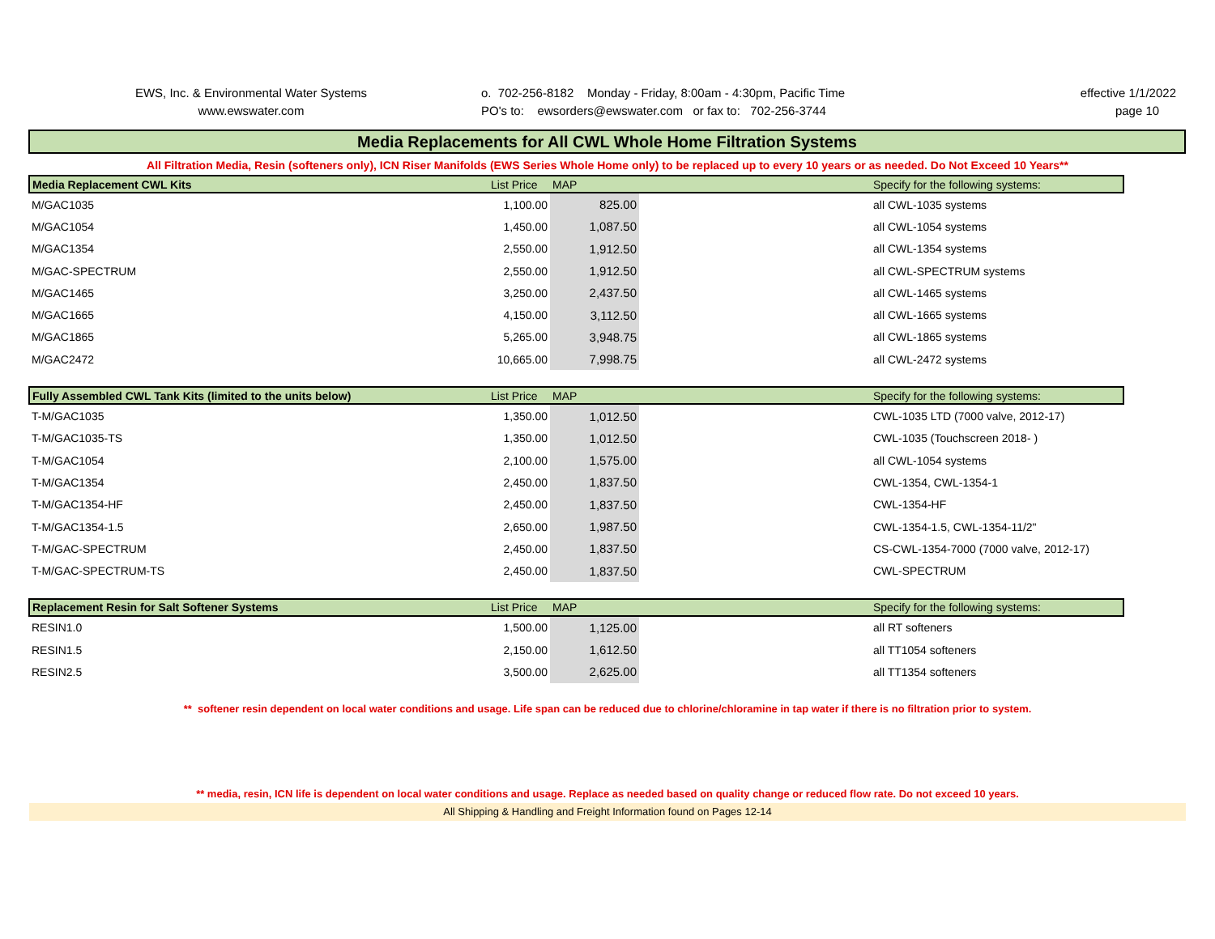EWS, Inc. & Environmental Water Systems
www.ewswater.com
o. 702-256-8182 Monday - Friday, 8:00am - 4:30pm, Pacific Time
PO's to: ewsorders@ewswater.com or fax to: 702-256-3744
effective 1/1/2022
page 10
Media Replacements for All CWL Whole Home Filtration Systems
All Filtration Media, Resin (softeners only), ICN Riser Manifolds (EWS Series Whole Home only) to be replaced up to every 10 years or as needed. Do Not Exceed 10 Years**
| Media Replacement CWL Kits | List Price | MAP | | Specify for the following systems: |
| --- | --- | --- | --- | --- |
| M/GAC1035 | 1,100.00 | 825.00 | | all CWL-1035 systems |
| M/GAC1054 | 1,450.00 | 1,087.50 | | all CWL-1054 systems |
| M/GAC1354 | 2,550.00 | 1,912.50 | | all CWL-1354 systems |
| M/GAC-SPECTRUM | 2,550.00 | 1,912.50 | | all CWL-SPECTRUM systems |
| M/GAC1465 | 3,250.00 | 2,437.50 | | all CWL-1465 systems |
| M/GAC1665 | 4,150.00 | 3,112.50 | | all CWL-1665 systems |
| M/GAC1865 | 5,265.00 | 3,948.75 | | all CWL-1865 systems |
| M/GAC2472 | 10,665.00 | 7,998.75 | | all CWL-2472 systems |
| Fully Assembled CWL Tank Kits (limited to the units below) | List Price | MAP | | Specify for the following systems: |
| T-M/GAC1035 | 1,350.00 | 1,012.50 | | CWL-1035 LTD (7000 valve, 2012-17) |
| T-M/GAC1035-TS | 1,350.00 | 1,012.50 | | CWL-1035 (Touchscreen 2018- ) |
| T-M/GAC1054 | 2,100.00 | 1,575.00 | | all CWL-1054 systems |
| T-M/GAC1354 | 2,450.00 | 1,837.50 | | CWL-1354, CWL-1354-1 |
| T-M/GAC1354-HF | 2,450.00 | 1,837.50 | | CWL-1354-HF |
| T-M/GAC1354-1.5 | 2,650.00 | 1,987.50 | | CWL-1354-1.5, CWL-1354-11/2" |
| T-M/GAC-SPECTRUM | 2,450.00 | 1,837.50 | | CS-CWL-1354-7000 (7000 valve, 2012-17) |
| T-M/GAC-SPECTRUM-TS | 2,450.00 | 1,837.50 | | CWL-SPECTRUM |
| Replacement Resin for Salt Softener Systems | List Price | MAP | | Specify for the following systems: |
| RESIN1.0 | 1,500.00 | 1,125.00 | | all RT softeners |
| RESIN1.5 | 2,150.00 | 1,612.50 | | all TT1054 softeners |
| RESIN2.5 | 3,500.00 | 2,625.00 | | all TT1354 softeners |
** softener resin dependent on local water conditions and usage. Life span can be reduced due to chlorine/chloramine in tap water if there is no filtration prior to system.
** media, resin, ICN life is dependent on local water conditions and usage. Replace as needed based on quality change or reduced flow rate. Do not exceed 10 years.
All Shipping & Handling and Freight Information found on Pages 12-14